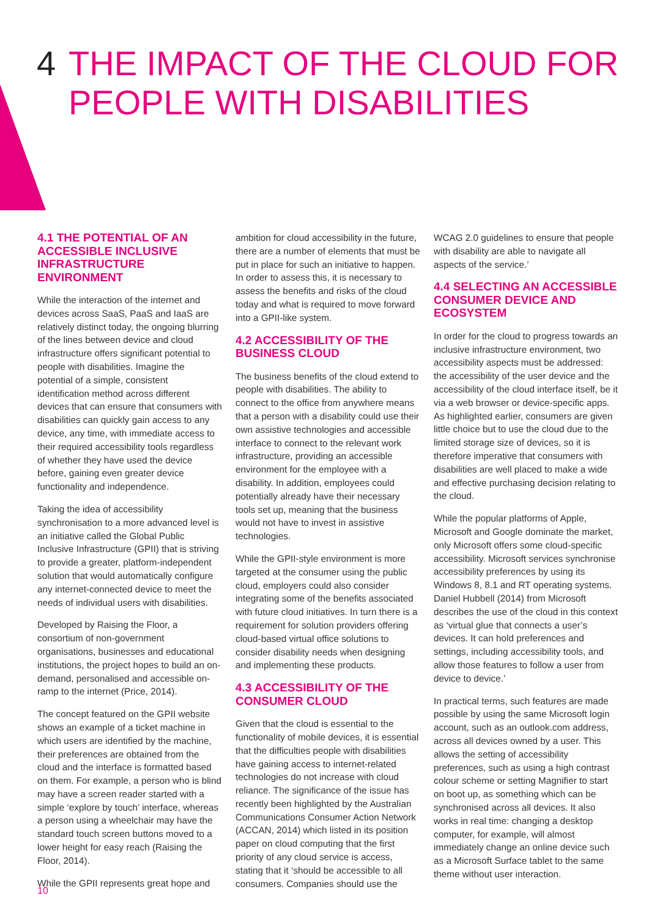4 THE IMPACT OF THE CLOUD FOR
PEOPLE WITH DISABILITIES
4.1 THE POTENTIAL OF AN ACCESSIBLE INCLUSIVE INFRASTRUCTURE ENVIRONMENT
While the interaction of the internet and devices across SaaS, PaaS and IaaS are relatively distinct today, the ongoing blurring of the lines between device and cloud infrastructure offers significant potential to people with disabilities. Imagine the potential of a simple, consistent identification method across different devices that can ensure that consumers with disabilities can quickly gain access to any device, any time, with immediate access to their required accessibility tools regardless of whether they have used the device before, gaining even greater device functionality and independence.
Taking the idea of accessibility synchronisation to a more advanced level is an initiative called the Global Public Inclusive Infrastructure (GPII) that is striving to provide a greater, platform-independent solution that would automatically configure any internet-connected device to meet the needs of individual users with disabilities.
Developed by Raising the Floor, a consortium of non-government organisations, businesses and educational institutions, the project hopes to build an on-demand, personalised and accessible on-ramp to the internet (Price, 2014).
The concept featured on the GPII website shows an example of a ticket machine in which users are identified by the machine, their preferences are obtained from the cloud and the interface is formatted based on them. For example, a person who is blind may have a screen reader started with a simple ‘explore by touch’ interface, whereas a person using a wheelchair may have the standard touch screen buttons moved to a lower height for easy reach (Raising the Floor, 2014).
While the GPII represents great hope and
ambition for cloud accessibility in the future, there are a number of elements that must be put in place for such an initiative to happen. In order to assess this, it is necessary to assess the benefits and risks of the cloud today and what is required to move forward into a GPII-like system.
4.2 ACCESSIBILITY OF THE BUSINESS CLOUD
The business benefits of the cloud extend to people with disabilities. The ability to connect to the office from anywhere means that a person with a disability could use their own assistive technologies and accessible interface to connect to the relevant work infrastructure, providing an accessible environment for the employee with a disability. In addition, employees could potentially already have their necessary tools set up, meaning that the business would not have to invest in assistive technologies.
While the GPII-style environment is more targeted at the consumer using the public cloud, employers could also consider integrating some of the benefits associated with future cloud initiatives. In turn there is a requirement for solution providers offering cloud-based virtual office solutions to consider disability needs when designing and implementing these products.
4.3 ACCESSIBILITY OF THE CONSUMER CLOUD
Given that the cloud is essential to the functionality of mobile devices, it is essential that the difficulties people with disabilities have gaining access to internet-related technologies do not increase with cloud reliance. The significance of the issue has recently been highlighted by the Australian Communications Consumer Action Network (ACCAN, 2014) which listed in its position paper on cloud computing that the first priority of any cloud service is access, stating that it ‘should be accessible to all consumers. Companies should use the
WCAG 2.0 guidelines to ensure that people with disability are able to navigate all aspects of the service.’
4.4 SELECTING AN ACCESSIBLE CONSUMER DEVICE AND ECOSYSTEM
In order for the cloud to progress towards an inclusive infrastructure environment, two accessibility aspects must be addressed: the accessibility of the user device and the accessibility of the cloud interface itself, be it via a web browser or device-specific apps. As highlighted earlier, consumers are given little choice but to use the cloud due to the limited storage size of devices, so it is therefore imperative that consumers with disabilities are well placed to make a wide and effective purchasing decision relating to the cloud.
While the popular platforms of Apple, Microsoft and Google dominate the market, only Microsoft offers some cloud-specific accessibility. Microsoft services synchronise accessibility preferences by using its Windows 8, 8.1 and RT operating systems. Daniel Hubbell (2014) from Microsoft describes the use of the cloud in this context as ‘virtual glue that connects a user’s devices. It can hold preferences and settings, including accessibility tools, and allow those features to follow a user from device to device.’
In practical terms, such features are made possible by using the same Microsoft login account, such as an outlook.com address, across all devices owned by a user. This allows the setting of accessibility preferences, such as using a high contrast colour scheme or setting Magnifier to start on boot up, as something which can be synchronised across all devices. It also works in real time: changing a desktop computer, for example, will almost immediately change an online device such as a Microsoft Surface tablet to the same theme without user interaction.
10